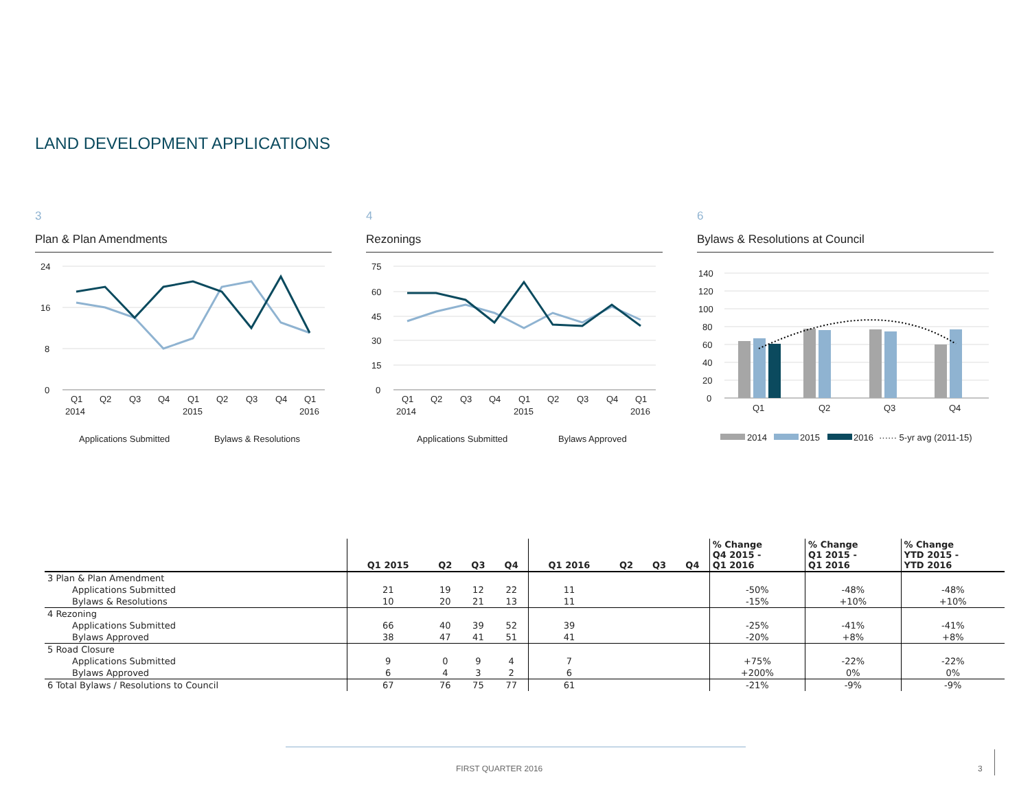LAND DEVELOPMENT APPLICATIONS
3
Plan & Plan Amendments
24
16
8
0
Q1
Q2
Q3
Q4
Q1
Q2
Q3
Q4
Q1
2014
2015
2016
Applications Submitted
Bylaws & Resolutions
4
Rezonings
75
60
45
30
15
0
Q1
Q2
Q3
Q4
Q1
Q2
Q3
Q4
Q1
2014
2015
2016
Applications Submitted
Bylaws Approved
6
Bylaws & Resolutions at Council
140
120
100
80
60
40
20
0
Q1
Q2
Q3
Q4
2014
2015
2016
······ 5-yr avg (2011-15)
| | Q1 2015 | Q2 | Q3 | Q4 | Q1 2016 | Q2 | Q3 | Q4 | % Change Q4 2015 - Q1 2016 | % Change Q1 2015 - Q1 2016 | % Change YTD 2015 - YTD 2016 |
| --- | --- | --- | --- | --- | --- | --- | --- | --- | --- | --- | --- |
| 3 Plan & Plan Amendment | | | | | | | | | | | |
| Applications Submitted | 21 | 19 | 12 | 22 | 11 | | | | -50% | -48% | -48% |
| Bylaws & Resolutions | 10 | 20 | 21 | 13 | 11 | | | | -15% | +10% | +10% |
| 4 Rezoning | | | | | | | | | | | |
| Applications Submitted | 66 | 40 | 39 | 52 | 39 | | | | -25% | -41% | -41% |
| Bylaws Approved | 38 | 47 | 41 | 51 | 41 | | | | -20% | +8% | +8% |
| 5 Road Closure | | | | | | | | | | | |
| Applications Submitted | 9 | 0 | 9 | 4 | 7 | | | | +75% | -22% | -22% |
| Bylaws Approved | 6 | 4 | 3 | 2 | 6 | | | | +200% | 0% | 0% |
| 6 Total Bylaws / Resolutions to Council | 67 | 76 | 75 | 77 | 61 | | | | -21% | -9% | -9% |
FIRST QUARTER 2016 3